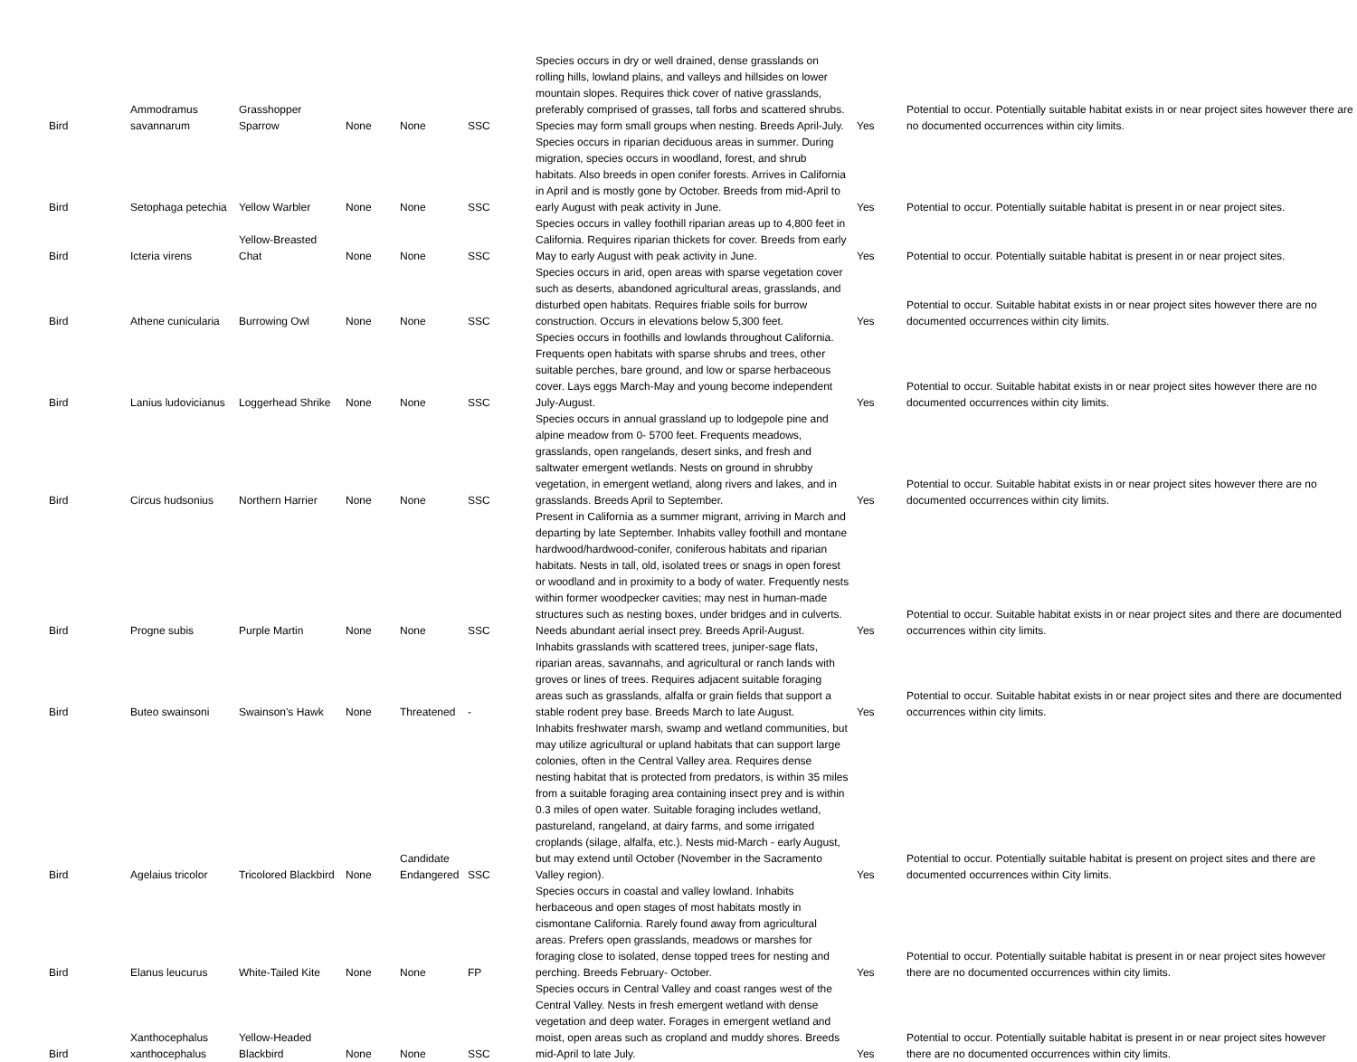| Bird | Ammodramus savannarum | Grasshopper Sparrow | None | None | SSC | Species occurs in dry or well drained, dense grasslands on rolling hills, lowland plains, and valleys and hillsides on lower mountain slopes. Requires thick cover of native grasslands, preferably comprised of grasses, tall forbs and scattered shrubs. Species may form small groups when nesting. Breeds April-July. | Yes | Potential to occur. Potentially suitable habitat exists in or near project sites however there are no documented occurrences within city limits. |
| Bird | Setophaga petechia | Yellow Warbler | None | None | SSC | Species occurs in riparian deciduous areas in summer. During migration, species occurs in woodland, forest, and shrub habitats. Also breeds in open conifer forests. Arrives in California in April and is mostly gone by October. Breeds from mid-April to early August with peak activity in June. | Yes | Potential to occur. Potentially suitable habitat is present in or near project sites. |
| Bird | Icteria virens | Yellow-Breasted Chat | None | None | SSC | Species occurs in valley foothill riparian areas up to 4,800 feet in California. Requires riparian thickets for cover. Breeds from early May to early August with peak activity in June. | Yes | Potential to occur. Potentially suitable habitat is present in or near project sites. |
| Bird | Athene cunicularia | Burrowing Owl | None | None | SSC | Species occurs in arid, open areas with sparse vegetation cover such as deserts, abandoned agricultural areas, grasslands, and disturbed open habitats. Requires friable soils for burrow construction. Occurs in elevations below 5,300 feet. | Yes | Potential to occur. Suitable habitat exists in or near project sites however there are no documented occurrences within city limits. |
| Bird | Lanius ludovicianus | Loggerhead Shrike | None | None | SSC | Species occurs in foothills and lowlands throughout California. Frequents open habitats with sparse shrubs and trees, other suitable perches, bare ground, and low or sparse herbaceous cover. Lays eggs March-May and young become independent July-August. | Yes | Potential to occur. Suitable habitat exists in or near project sites however there are no documented occurrences within city limits. |
| Bird | Circus hudsonius | Northern Harrier | None | None | SSC | Species occurs in annual grassland up to lodgepole pine and alpine meadow from 0- 5700 feet. Frequents meadows, grasslands, open rangelands, desert sinks, and fresh and saltwater emergent wetlands. Nests on ground in shrubby vegetation, in emergent wetland, along rivers and lakes, and in grasslands. Breeds April to September. | Yes | Potential to occur. Suitable habitat exists in or near project sites however there are no documented occurrences within city limits. |
| Bird | Progne subis | Purple Martin | None | None | SSC | Present in California as a summer migrant, arriving in March and departing by late September. Inhabits valley foothill and montane hardwood/hardwood-conifer, coniferous habitats and riparian habitats. Nests in tall, old, isolated trees or snags in open forest or woodland and in proximity to a body of water. Frequently nests within former woodpecker cavities; may nest in human-made structures such as nesting boxes, under bridges and in culverts. Needs abundant aerial insect prey. Breeds April-August. | Yes | Potential to occur. Suitable habitat exists in or near project sites and there are documented occurrences within city limits. |
| Bird | Buteo swainsoni | Swainson's Hawk | None | Threatened | - | Inhabits grasslands with scattered trees, juniper-sage flats, riparian areas, savannahs, and agricultural or ranch lands with groves or lines of trees. Requires adjacent suitable foraging areas such as grasslands, alfalfa or grain fields that support a stable rodent prey base. Breeds March to late August. | Yes | Potential to occur. Suitable habitat exists in or near project sites and there are documented occurrences within city limits. |
| Bird | Agelaius tricolor | Tricolored Blackbird | None | Candidate Endangered | SSC | Inhabits freshwater marsh, swamp and wetland communities, but may utilize agricultural or upland habitats that can support large colonies, often in the Central Valley area. Requires dense nesting habitat that is protected from predators, is within 35 miles from a suitable foraging area containing insect prey and is within 0.3 miles of open water. Suitable foraging includes wetland, pastureland, rangeland, at dairy farms, and some irrigated croplands (silage, alfalfa, etc.). Nests mid-March - early August, but may extend until October (November in the Sacramento Valley region). | Yes | Potential to occur. Potentially suitable habitat is present on project sites and there are documented occurrences within City limits. |
| Bird | Elanus leucurus | White-Tailed Kite | None | None | FP | Species occurs in coastal and valley lowland. Inhabits herbaceous and open stages of most habitats mostly in cismontane California. Rarely found away from agricultural areas. Prefers open grasslands, meadows or marshes for foraging close to isolated, dense topped trees for nesting and perching. Breeds February- October. | Yes | Potential to occur. Potentially suitable habitat is present in or near project sites however there are no documented occurrences within city limits. |
| Bird | Xanthocephalus xanthocephalus | Yellow-Headed Blackbird | None | None | SSC | Species occurs in Central Valley and coast ranges west of the Central Valley. Nests in fresh emergent wetland with dense vegetation and deep water. Forages in emergent wetland and moist, open areas such as cropland and muddy shores. Breeds mid-April to late July. | Yes | Potential to occur. Potentially suitable habitat is present in or near project sites however there are no documented occurrences within city limits. |